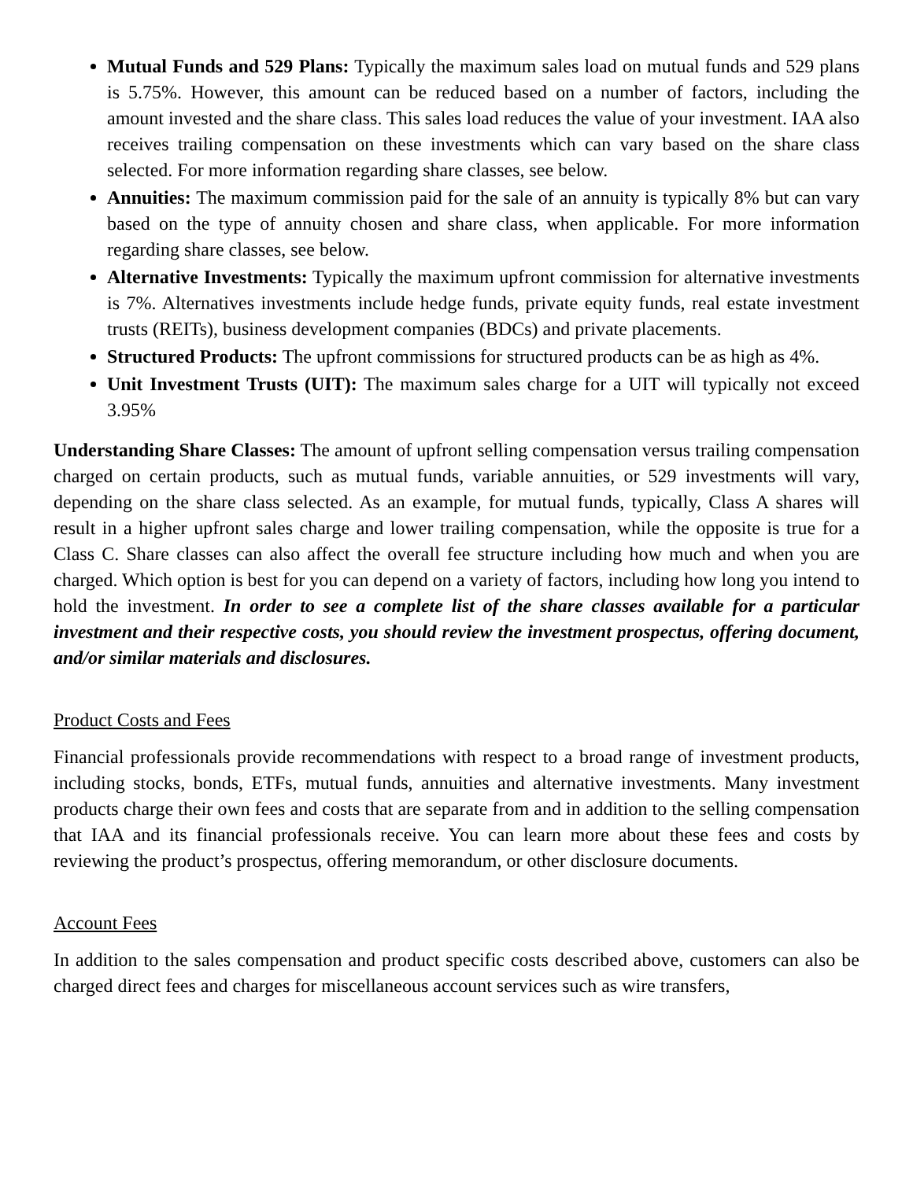Mutual Funds and 529 Plans: Typically the maximum sales load on mutual funds and 529 plans is 5.75%. However, this amount can be reduced based on a number of factors, including the amount invested and the share class. This sales load reduces the value of your investment. IAA also receives trailing compensation on these investments which can vary based on the share class selected. For more information regarding share classes, see below.
Annuities: The maximum commission paid for the sale of an annuity is typically 8% but can vary based on the type of annuity chosen and share class, when applicable. For more information regarding share classes, see below.
Alternative Investments: Typically the maximum upfront commission for alternative investments is 7%. Alternatives investments include hedge funds, private equity funds, real estate investment trusts (REITs), business development companies (BDCs) and private placements.
Structured Products: The upfront commissions for structured products can be as high as 4%.
Unit Investment Trusts (UIT): The maximum sales charge for a UIT will typically not exceed 3.95%
Understanding Share Classes: The amount of upfront selling compensation versus trailing compensation charged on certain products, such as mutual funds, variable annuities, or 529 investments will vary, depending on the share class selected. As an example, for mutual funds, typically, Class A shares will result in a higher upfront sales charge and lower trailing compensation, while the opposite is true for a Class C. Share classes can also affect the overall fee structure including how much and when you are charged. Which option is best for you can depend on a variety of factors, including how long you intend to hold the investment. In order to see a complete list of the share classes available for a particular investment and their respective costs, you should review the investment prospectus, offering document, and/or similar materials and disclosures.
Product Costs and Fees
Financial professionals provide recommendations with respect to a broad range of investment products, including stocks, bonds, ETFs, mutual funds, annuities and alternative investments. Many investment products charge their own fees and costs that are separate from and in addition to the selling compensation that IAA and its financial professionals receive. You can learn more about these fees and costs by reviewing the product’s prospectus, offering memorandum, or other disclosure documents.
Account Fees
In addition to the sales compensation and product specific costs described above, customers can also be charged direct fees and charges for miscellaneous account services such as wire transfers,